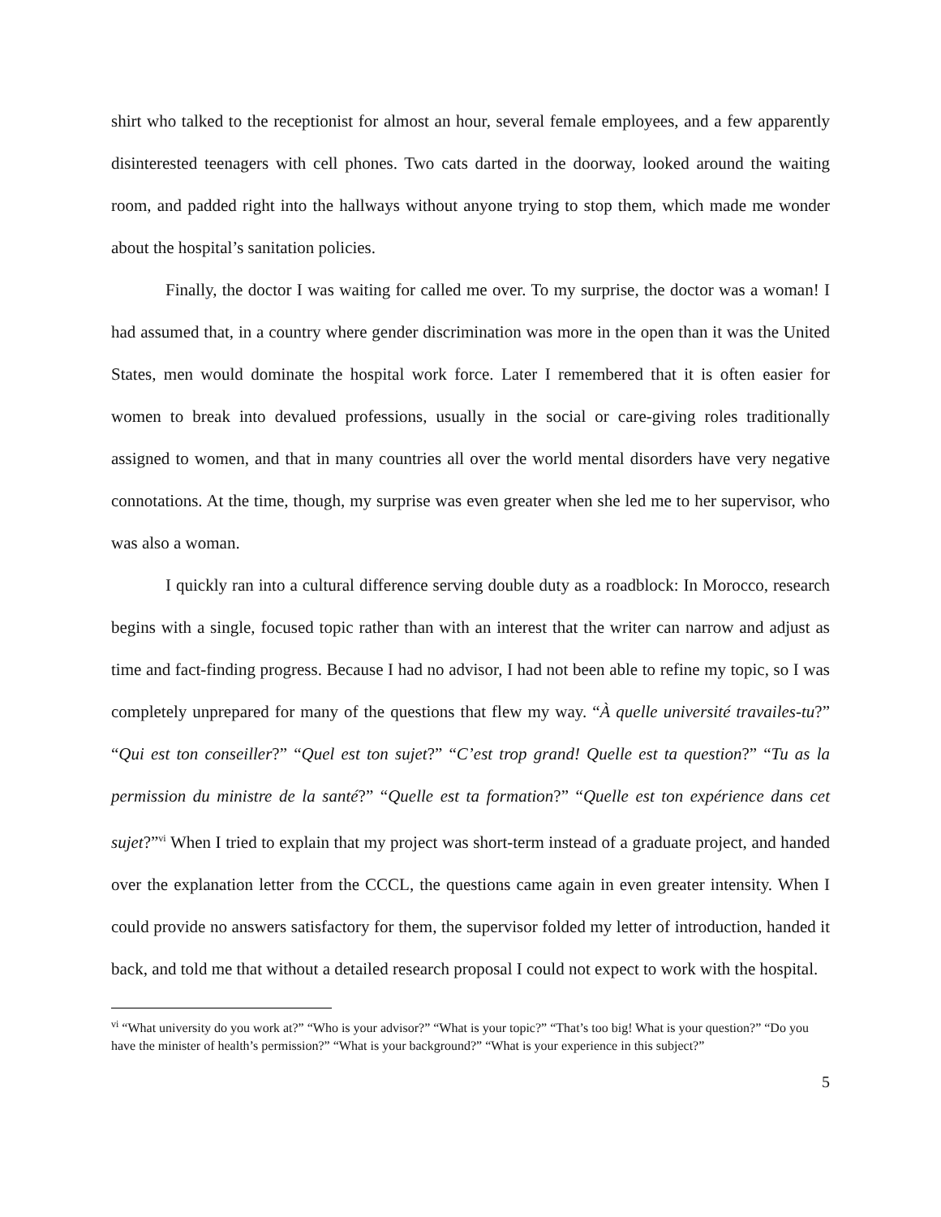shirt who talked to the receptionist for almost an hour, several female employees, and a few apparently disinterested teenagers with cell phones. Two cats darted in the doorway, looked around the waiting room, and padded right into the hallways without anyone trying to stop them, which made me wonder about the hospital’s sanitation policies.
Finally, the doctor I was waiting for called me over. To my surprise, the doctor was a woman! I had assumed that, in a country where gender discrimination was more in the open than it was the United States, men would dominate the hospital work force. Later I remembered that it is often easier for women to break into devalued professions, usually in the social or care-giving roles traditionally assigned to women, and that in many countries all over the world mental disorders have very negative connotations. At the time, though, my surprise was even greater when she led me to her supervisor, who was also a woman.
I quickly ran into a cultural difference serving double duty as a roadblock: In Morocco, research begins with a single, focused topic rather than with an interest that the writer can narrow and adjust as time and fact-finding progress. Because I had no advisor, I had not been able to refine my topic, so I was completely unprepared for many of the questions that flew my way. “À quelle université travailes-tu?” “Qui est ton conseiller?” “Quel est ton sujet?” “C’est trop grand! Quelle est ta question?” “Tu as la permission du ministre de la santé?” “Quelle est ta formation?” “Quelle est ton expérience dans cet sujet?”<sup>vi</sup> When I tried to explain that my project was short-term instead of a graduate project, and handed over the explanation letter from the CCCL, the questions came again in even greater intensity. When I could provide no answers satisfactory for them, the supervisor folded my letter of introduction, handed it back, and told me that without a detailed research proposal I could not expect to work with the hospital.
<sup>vi</sup> “What university do you work at?” “Who is your advisor?” “What is your topic?” “That’s too big! What is your question?” “Do you have the minister of health’s permission?” “What is your background?” “What is your experience in this subject?”
5